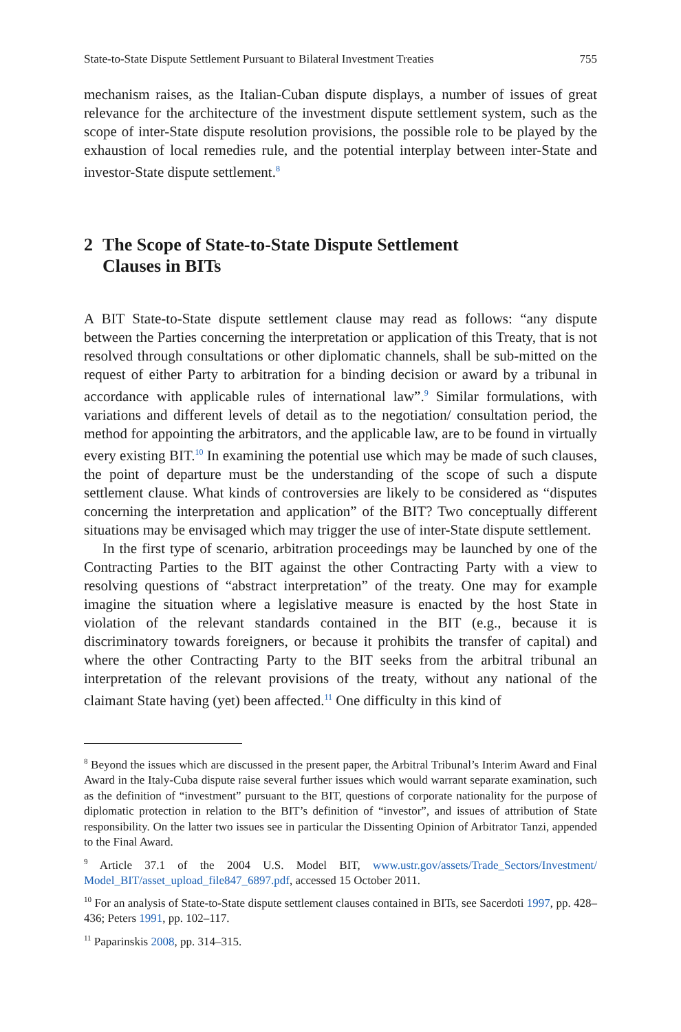State-to-State Dispute Settlement Pursuant to Bilateral Investment Treaties 755
mechanism raises, as the Italian-Cuban dispute displays, a number of issues of great relevance for the architecture of the investment dispute settlement system, such as the scope of inter-State dispute resolution provisions, the possible role to be played by the exhaustion of local remedies rule, and the potential interplay between inter-State and investor-State dispute settlement.<sup>8</sup>
2 The Scope of State-to-State Dispute Settlement
Clauses in BITs
A BIT State-to-State dispute settlement clause may read as follows: “any dispute between the Parties concerning the interpretation or application of this Treaty, that is not resolved through consultations or other diplomatic channels, shall be sub-mitted on the request of either Party to arbitration for a binding decision or award by a tribunal in accordance with applicable rules of international law”.<sup>9</sup> Similar formulations, with variations and different levels of detail as to the negotiation/ consultation period, the method for appointing the arbitrators, and the applicable law, are to be found in virtually every existing BIT.<sup>10</sup> In examining the potential use which may be made of such clauses, the point of departure must be the understanding of the scope of such a dispute settlement clause. What kinds of controversies are likely to be considered as “disputes concerning the interpretation and application” of the BIT? Two conceptually different situations may be envisaged which may trigger the use of inter-State dispute settlement.
In the first type of scenario, arbitration proceedings may be launched by one of the Contracting Parties to the BIT against the other Contracting Party with a view to resolving questions of “abstract interpretation” of the treaty. One may for example imagine the situation where a legislative measure is enacted by the host State in violation of the relevant standards contained in the BIT (e.g., because it is discriminatory towards foreigners, or because it prohibits the transfer of capital) and where the other Contracting Party to the BIT seeks from the arbitral tribunal an interpretation of the relevant provisions of the treaty, without any national of the claimant State having (yet) been affected.<sup>11</sup> One difficulty in this kind of
<sup>8</sup> Beyond the issues which are discussed in the present paper, the Arbitral Tribunal’s Interim Award and Final Award in the Italy-Cuba dispute raise several further issues which would warrant separate examination, such as the definition of “investment” pursuant to the BIT, questions of corporate nationality for the purpose of diplomatic protection in relation to the BIT’s definition of “investor”, and issues of attribution of State responsibility. On the latter two issues see in particular the Dissenting Opinion of Arbitrator Tanzi, appended to the Final Award.
<sup>9</sup> Article 37.1 of the 2004 U.S. Model BIT, www.ustr.gov/assets/Trade_Sectors/Investment/ Model_BIT/asset_upload_file847_6897.pdf, accessed 15 October 2011.
<sup>10</sup> For an analysis of State-to-State dispute settlement clauses contained in BITs, see Sacerdoti 1997, pp. 428–436; Peters 1991, pp. 102–117.
<sup>11</sup> Paparinskis 2008, pp. 314–315.